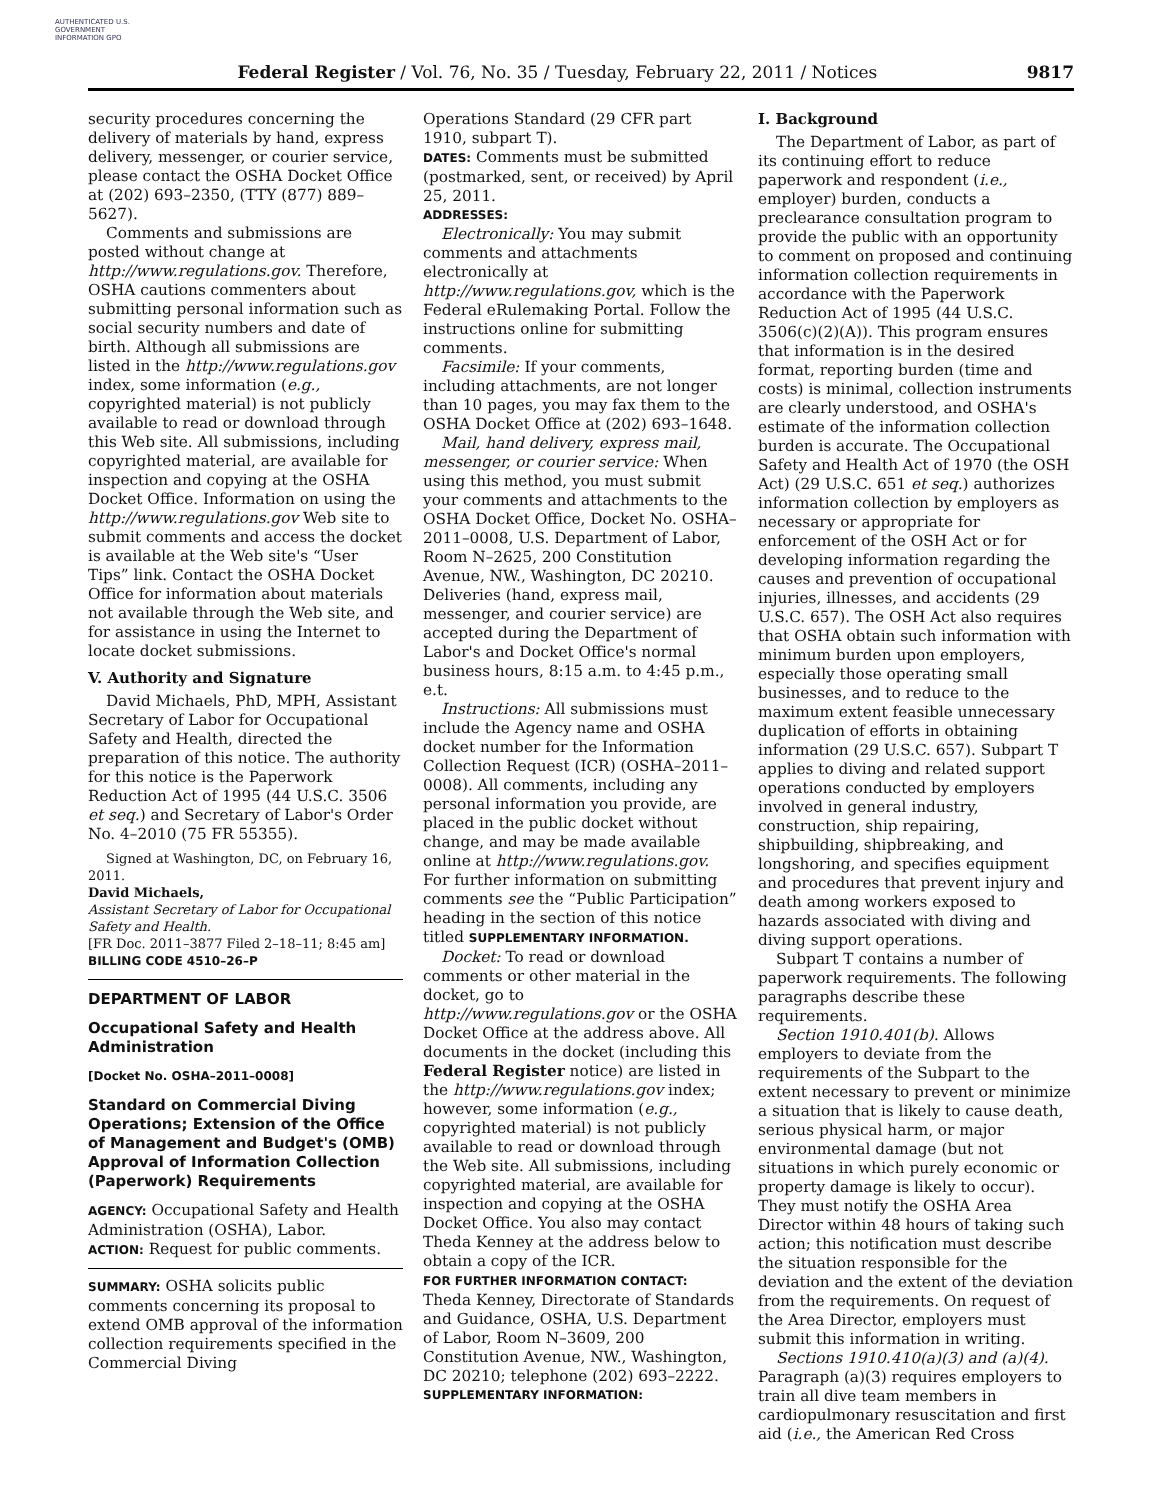AUTHENTICATED U.S. GOVERNMENT INFORMATION GPO
Federal Register / Vol. 76, No. 35 / Tuesday, February 22, 2011 / Notices 9817
security procedures concerning the delivery of materials by hand, express delivery, messenger, or courier service, please contact the OSHA Docket Office at (202) 693–2350, (TTY (877) 889–5627).
Comments and submissions are posted without change at http://www.regulations.gov. Therefore, OSHA cautions commenters about submitting personal information such as social security numbers and date of birth. Although all submissions are listed in the http://www.regulations.gov index, some information (e.g., copyrighted material) is not publicly available to read or download through this Web site. All submissions, including copyrighted material, are available for inspection and copying at the OSHA Docket Office. Information on using the http://www.regulations.gov Web site to submit comments and access the docket is available at the Web site's “User Tips” link. Contact the OSHA Docket Office for information about materials not available through the Web site, and for assistance in using the Internet to locate docket submissions.
V. Authority and Signature
David Michaels, PhD, MPH, Assistant Secretary of Labor for Occupational Safety and Health, directed the preparation of this notice. The authority for this notice is the Paperwork Reduction Act of 1995 (44 U.S.C. 3506 et seq.) and Secretary of Labor's Order No. 4–2010 (75 FR 55355).
Signed at Washington, DC, on February 16, 2011.
David Michaels,
Assistant Secretary of Labor for Occupational Safety and Health.
[FR Doc. 2011–3877 Filed 2–18–11; 8:45 am]
BILLING CODE 4510–26–P
DEPARTMENT OF LABOR
Occupational Safety and Health Administration
[Docket No. OSHA–2011–0008]
Standard on Commercial Diving Operations; Extension of the Office of Management and Budget's (OMB) Approval of Information Collection (Paperwork) Requirements
AGENCY: Occupational Safety and Health Administration (OSHA), Labor.
ACTION: Request for public comments.
SUMMARY: OSHA solicits public comments concerning its proposal to extend OMB approval of the information collection requirements specified in the Commercial Diving
Operations Standard (29 CFR part 1910, subpart T).
DATES: Comments must be submitted (postmarked, sent, or received) by April 25, 2011.
ADDRESSES:
Electronically: You may submit comments and attachments electronically at http://www.regulations.gov, which is the Federal eRulemaking Portal. Follow the instructions online for submitting comments.
Facsimile: If your comments, including attachments, are not longer than 10 pages, you may fax them to the OSHA Docket Office at (202) 693–1648.
Mail, hand delivery, express mail, messenger, or courier service: When using this method, you must submit your comments and attachments to the OSHA Docket Office, Docket No. OSHA–2011–0008, U.S. Department of Labor, Room N–2625, 200 Constitution Avenue, NW., Washington, DC 20210. Deliveries (hand, express mail, messenger, and courier service) are accepted during the Department of Labor's and Docket Office's normal business hours, 8:15 a.m. to 4:45 p.m., e.t.
Instructions: All submissions must include the Agency name and OSHA docket number for the Information Collection Request (ICR) (OSHA–2011–0008). All comments, including any personal information you provide, are placed in the public docket without change, and may be made available online at http://www.regulations.gov. For further information on submitting comments see the “Public Participation” heading in the section of this notice titled SUPPLEMENTARY INFORMATION.
Docket: To read or download comments or other material in the docket, go to http://www.regulations.gov or the OSHA Docket Office at the address above. All documents in the docket (including this Federal Register notice) are listed in the http://www.regulations.gov index; however, some information (e.g., copyrighted material) is not publicly available to read or download through the Web site. All submissions, including copyrighted material, are available for inspection and copying at the OSHA Docket Office. You also may contact Theda Kenney at the address below to obtain a copy of the ICR.
FOR FURTHER INFORMATION CONTACT: Theda Kenney, Directorate of Standards and Guidance, OSHA, U.S. Department of Labor, Room N–3609, 200 Constitution Avenue, NW., Washington, DC 20210; telephone (202) 693–2222.
SUPPLEMENTARY INFORMATION:
I. Background
The Department of Labor, as part of its continuing effort to reduce paperwork and respondent (i.e., employer) burden, conducts a preclearance consultation program to provide the public with an opportunity to comment on proposed and continuing information collection requirements in accordance with the Paperwork Reduction Act of 1995 (44 U.S.C. 3506(c)(2)(A)). This program ensures that information is in the desired format, reporting burden (time and costs) is minimal, collection instruments are clearly understood, and OSHA's estimate of the information collection burden is accurate. The Occupational Safety and Health Act of 1970 (the OSH Act) (29 U.S.C. 651 et seq.) authorizes information collection by employers as necessary or appropriate for enforcement of the OSH Act or for developing information regarding the causes and prevention of occupational injuries, illnesses, and accidents (29 U.S.C. 657). The OSH Act also requires that OSHA obtain such information with minimum burden upon employers, especially those operating small businesses, and to reduce to the maximum extent feasible unnecessary duplication of efforts in obtaining information (29 U.S.C. 657). Subpart T applies to diving and related support operations conducted by employers involved in general industry, construction, ship repairing, shipbuilding, shipbreaking, and longshoring, and specifies equipment and procedures that prevent injury and death among workers exposed to hazards associated with diving and diving support operations.
Subpart T contains a number of paperwork requirements. The following paragraphs describe these requirements.
Section 1910.401(b). Allows employers to deviate from the requirements of the Subpart to the extent necessary to prevent or minimize a situation that is likely to cause death, serious physical harm, or major environmental damage (but not situations in which purely economic or property damage is likely to occur). They must notify the OSHA Area Director within 48 hours of taking such action; this notification must describe the situation responsible for the deviation and the extent of the deviation from the requirements. On request of the Area Director, employers must submit this information in writing.
Sections 1910.410(a)(3) and (a)(4). Paragraph (a)(3) requires employers to train all dive team members in cardiopulmonary resuscitation and first aid (i.e., the American Red Cross